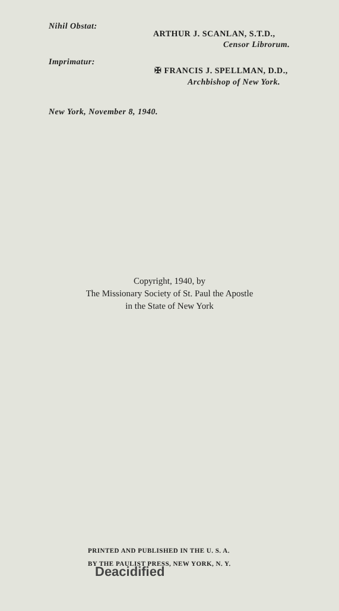Nihil Obstat:
ARTHUR J. SCANLAN, S.T.D.,
Censor Librorum.
Imprimatur:
✠ FRANCIS J. SPELLMAN, D.D.,
Archbishop of New York.
New York, November 8, 1940.
Copyright, 1940, by
The Missionary Society of St. Paul the Apostle
in the State of New York
PRINTED AND PUBLISHED IN THE U. S. A.
BY THE PAULIST PRESS, NEW YORK, N. Y.
Deacidified